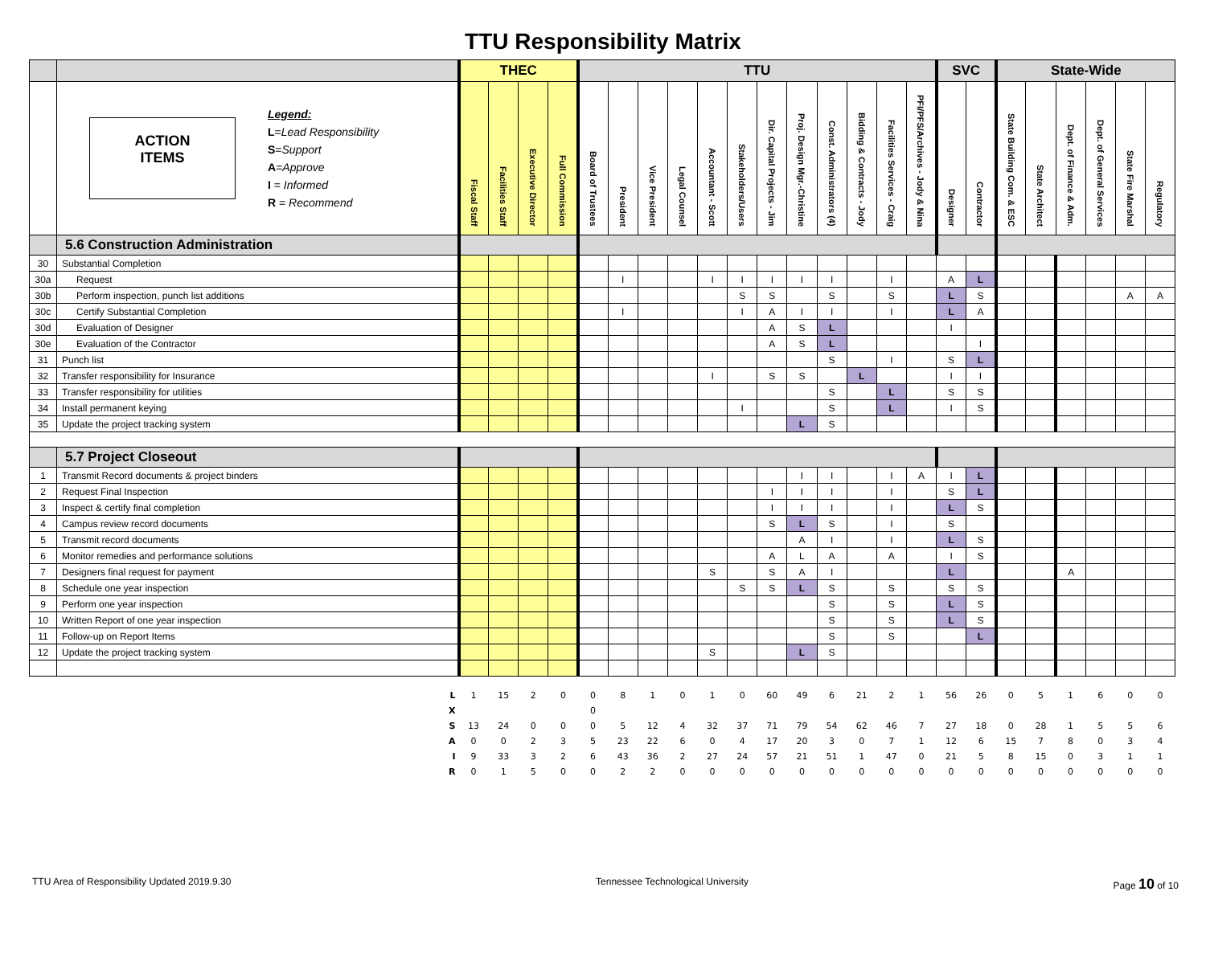TTU Responsibility Matrix
| | | THEC | | | | TTU | | | | | | | | | | | | SVC | | State-Wide | | | | | |
| --- | --- | --- | --- | --- | --- | --- | --- | --- | --- | --- | --- | --- | --- | --- | --- | --- | --- | --- | --- | --- | --- | --- | --- | --- | --- |
| | ACTION ITEMS Legend: L = Lead Responsibility S = Support A = Approve I = Informed R = Recommend | Fiscal Staff | Facilities Staff | Executive Director | Full Commission | Board of Trustees | President | Vice President | Legal Counsel | Accountant - Scott | Stakeholders/Users | Dir. Capital Projects - Jim | Proj. Design Mgr.-Christine | Const. Administrators (4) | Bidding & Contracts - Jody | Facilities Services - Craig | PFI/PFS/Archives - Jody & Nina | Designer | Contractor | State Building Com. & ESC | State Architect | Dept. of Finance & Adm. | Dept. of General Services | State Fire Marshal | Regulatory |
| | 5.6 Construction Administration | | | | | | | | | | | | | | | | | | | | | | | | |
| 30 | Substantial Completion | | | | | | | | | | | | | | | | | | | | | | | | |
| 30a | Request | | | | | | I | | | I | I | I | I | I | | I | | A | L | | | | | | |
| 30b | Perform inspection, punch list additions | | | | | | | | | | S | S | | S | | S | | L | S | | | | | A | A |
| 30c | Certify Substantial Completion | | | | | | I | | | | I | A | I | I | | I | | L | A | | | | | | |
| 30d | Evaluation of Designer | | | | | | | | | | | A | S | L | | | | I | | | | | | | |
| 30e | Evaluation of the Contractor | | | | | | | | | | | A | S | L | | | | | I | | | | | | |
| 31 | Punch list | | | | | | | | | | | | | S | | I | | S | L | | | | | | |
| 32 | Transfer responsibility for Insurance | | | | | | | | | I | | S | S | | L | | | I | I | | | | | | |
| 33 | Transfer responsibility for utilities | | | | | | | | | | | | | S | | L | | S | S | | | | | | |
| 34 | Install permanent keying | | | | | | | | | | I | | | S | | L | | I | S | | | | | | |
| 35 | Update the project tracking system | | | | | | | | | | | | L | S | | | | | | | | | | | |
| | 5.7 Project Closeout | | | | | | | | | | | | | | | | | | | | | | | | |
| 1 | Transmit Record documents & project binders | | | | | | | | | | | | I | I | | I | A | I | L | | | | | | |
| 2 | Request Final Inspection | | | | | | | | | | | I | I | I | | I | | S | L | | | | | | |
| 3 | Inspect & certify final completion | | | | | | | | | | | I | I | I | | I | | L | S | | | | | | |
| 4 | Campus review record documents | | | | | | | | | | | S | L | S | | I | | S | | | | | | | |
| 5 | Transmit record documents | | | | | | | | | | | | A | I | | I | | L | S | | | | | | |
| 6 | Monitor remedies and performance solutions | | | | | | | | | | | A | L | A | | A | | I | S | | | | | | |
| 7 | Designers final request for payment | | | | | | | | | S | | S | A | I | | | | L | | | | A | | | |
| 8 | Schedule one year inspection | | | | | | | | | | S | S | L | S | | S | | S | S | | | | | | |
| 9 | Perform one year inspection | | | | | | | | | | | | | S | | S | | L | S | | | | | | |
| 10 | Written Report of one year inspection | | | | | | | | | | | | | S | | S | | L | S | | | | | | |
| 11 | Follow-up on Report Items | | | | | | | | | | | | | S | | S | | | L | | | | | | |
| 12 | Update the project tracking system | | | | | | | | | S | | | L | S | | | | | | | | | | | |
| | L | 1 | 15 | 2 | 0 | 0 | 8 | 1 | 0 | 1 | 0 | 60 | 49 | 6 | 21 | 2 | 1 | 56 | 26 | 0 | 5 | 1 | 6 | 0 | 0 |
| | X | | | | | 0 | | | | | | | | | | | | | | | | | | | |
| | S | 13 | 24 | 0 | 0 | 0 | 5 | 12 | 4 | 32 | 37 | 71 | 79 | 54 | 62 | 46 | 7 | 27 | 18 | 0 | 28 | 1 | 5 | 5 | 6 |
| | A | 0 | 0 | 2 | 3 | 5 | 23 | 22 | 6 | 0 | 4 | 17 | 20 | 3 | 0 | 7 | 1 | 12 | 6 | 15 | 7 | 8 | 0 | 3 | 4 |
| | I | 9 | 33 | 3 | 2 | 6 | 43 | 36 | 2 | 27 | 24 | 57 | 21 | 51 | 1 | 47 | 0 | 21 | 5 | 8 | 15 | 0 | 3 | 1 | 1 |
| | R | 0 | 1 | 5 | 0 | 0 | 2 | 2 | 0 | 0 | 0 | 0 | 0 | 0 | 0 | 0 | 0 | 0 | 0 | 0 | 0 | 0 | 0 | 0 | 0 |
TTU Area of Responsibility Updated 2019.9.30 Tennessee Technological University Page 10 of 10